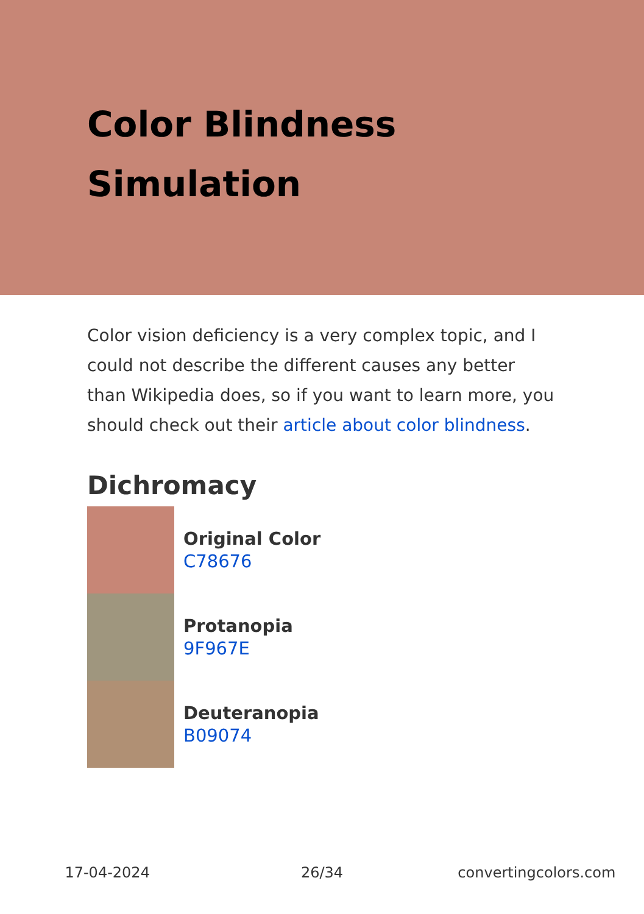Color Blindness Simulation
Color vision deficiency is a very complex topic, and I could not describe the different causes any better than Wikipedia does, so if you want to learn more, you should check out their article about color blindness.
Dichromacy
Original Color
C78676
Protanopia
9F967E
Deuteranopia
B09074
17-04-2024 26/34 convertingcolors.com